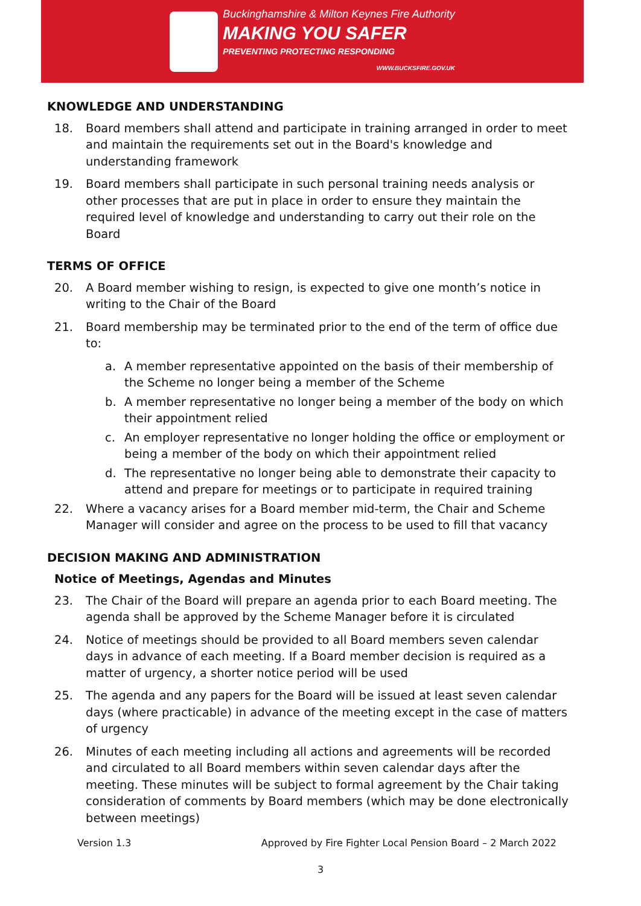Buckinghamshire & Milton Keynes Fire Authority
MAKING YOU SAFER
PREVENTING PROTECTING RESPONDING
WWW.BUCKSFIRE.GOV.UK
KNOWLEDGE AND UNDERSTANDING
18. Board members shall attend and participate in training arranged in order to meet and maintain the requirements set out in the Board's knowledge and understanding framework
19. Board members shall participate in such personal training needs analysis or other processes that are put in place in order to ensure they maintain the required level of knowledge and understanding to carry out their role on the Board
TERMS OF OFFICE
20. A Board member wishing to resign, is expected to give one month’s notice in writing to the Chair of the Board
21. Board membership may be terminated prior to the end of the term of office due to:
a. A member representative appointed on the basis of their membership of the Scheme no longer being a member of the Scheme
b. A member representative no longer being a member of the body on which their appointment relied
c. An employer representative no longer holding the office or employment or being a member of the body on which their appointment relied
d. The representative no longer being able to demonstrate their capacity to attend and prepare for meetings or to participate in required training
22. Where a vacancy arises for a Board member mid-term, the Chair and Scheme Manager will consider and agree on the process to be used to fill that vacancy
DECISION MAKING AND ADMINISTRATION
Notice of Meetings, Agendas and Minutes
23. The Chair of the Board will prepare an agenda prior to each Board meeting. The agenda shall be approved by the Scheme Manager before it is circulated
24. Notice of meetings should be provided to all Board members seven calendar days in advance of each meeting. If a Board member decision is required as a matter of urgency, a shorter notice period will be used
25. The agenda and any papers for the Board will be issued at least seven calendar days (where practicable) in advance of the meeting except in the case of matters of urgency
26. Minutes of each meeting including all actions and agreements will be recorded and circulated to all Board members within seven calendar days after the meeting. These minutes will be subject to formal agreement by the Chair taking consideration of comments by Board members (which may be done electronically between meetings)
Version 1.3 Approved by Fire Fighter Local Pension Board – 2 March 2022
3